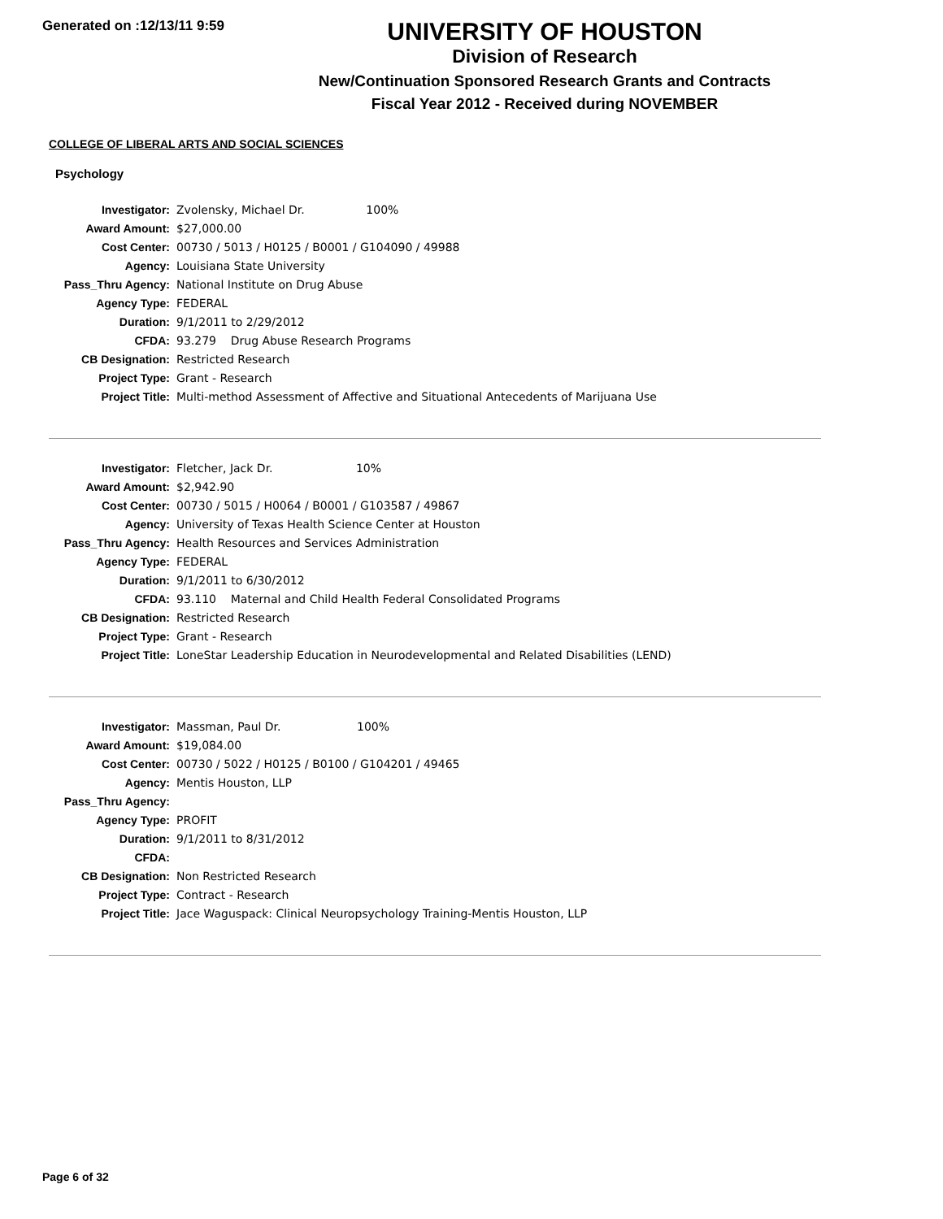Generated on :12/13/11 9:59
UNIVERSITY OF HOUSTON
Division of Research
New/Continuation Sponsored Research Grants and Contracts
Fiscal Year 2012 - Received during NOVEMBER
COLLEGE OF LIBERAL ARTS AND SOCIAL SCIENCES
Psychology
| Investigator: | Zvolensky, Michael Dr. 100% |
| Award Amount: | $27,000.00 |
| Cost Center: | 00730 / 5013 / H0125 / B0001 / G104090 / 49988 |
| Agency: | Louisiana State University |
| Pass_Thru Agency: | National Institute on Drug Abuse |
| Agency Type: | FEDERAL |
| Duration: | 9/1/2011 to 2/29/2012 |
| CFDA: | 93.279 Drug Abuse Research Programs |
| CB Designation: | Restricted Research |
| Project Type: | Grant - Research |
| Project Title: | Multi-method Assessment of Affective and Situational Antecedents of Marijuana Use |
| Investigator: | Fletcher, Jack Dr. 10% |
| Award Amount: | $2,942.90 |
| Cost Center: | 00730 / 5015 / H0064 / B0001 / G103587 / 49867 |
| Agency: | University of Texas Health Science Center at Houston |
| Pass_Thru Agency: | Health Resources and Services Administration |
| Agency Type: | FEDERAL |
| Duration: | 9/1/2011 to 6/30/2012 |
| CFDA: | 93.110 Maternal and Child Health Federal Consolidated Programs |
| CB Designation: | Restricted Research |
| Project Type: | Grant - Research |
| Project Title: | LoneStar Leadership Education in Neurodevelopmental and Related Disabilities (LEND) |
| Investigator: | Massman, Paul Dr. 100% |
| Award Amount: | $19,084.00 |
| Cost Center: | 00730 / 5022 / H0125 / B0100 / G104201 / 49465 |
| Agency: | Mentis Houston, LLP |
| Pass_Thru Agency: | |
| Agency Type: | PROFIT |
| Duration: | 9/1/2011 to 8/31/2012 |
| CFDA: | |
| CB Designation: | Non Restricted Research |
| Project Type: | Contract - Research |
| Project Title: | Jace Waguspack: Clinical Neuropsychology Training-Mentis Houston, LLP |
Page 6 of 32